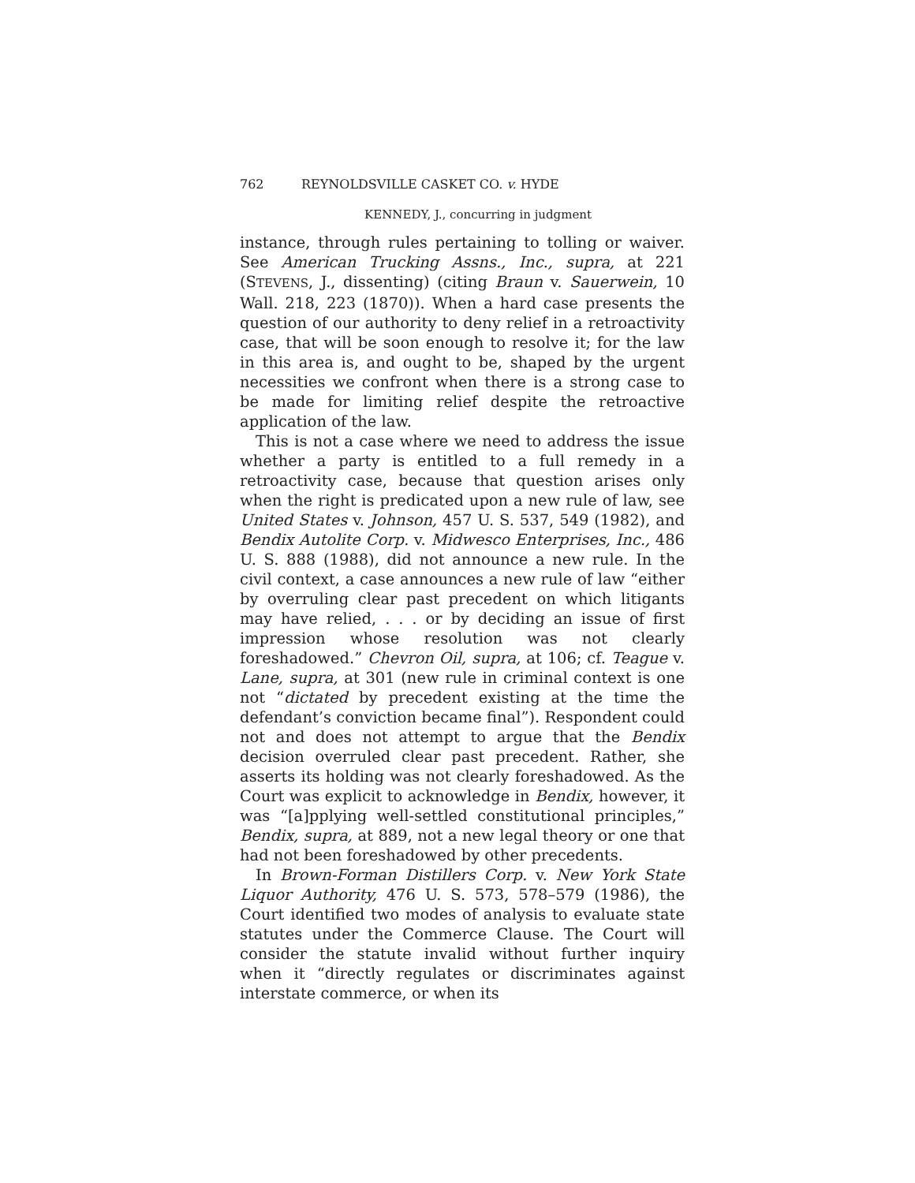762 REYNOLDSVILLE CASKET CO. v. HYDE
KENNEDY, J., concurring in judgment
instance, through rules pertaining to tolling or waiver. See American Trucking Assns., Inc., supra, at 221 (STEVENS, J., dissenting) (citing Braun v. Sauerwein, 10 Wall. 218, 223 (1870)). When a hard case presents the question of our authority to deny relief in a retroactivity case, that will be soon enough to resolve it; for the law in this area is, and ought to be, shaped by the urgent necessities we confront when there is a strong case to be made for limiting relief despite the retroactive application of the law.
This is not a case where we need to address the issue whether a party is entitled to a full remedy in a retroactivity case, because that question arises only when the right is predicated upon a new rule of law, see United States v. Johnson, 457 U. S. 537, 549 (1982), and Bendix Autolite Corp. v. Midwesco Enterprises, Inc., 486 U. S. 888 (1988), did not announce a new rule. In the civil context, a case announces a new rule of law “either by overruling clear past precedent on which litigants may have relied, . . . or by deciding an issue of first impression whose resolution was not clearly foreshadowed.” Chevron Oil, supra, at 106; cf. Teague v. Lane, supra, at 301 (new rule in criminal context is one not “dictated by precedent existing at the time the defendant’s conviction became final”). Respondent could not and does not attempt to argue that the Bendix decision overruled clear past precedent. Rather, she asserts its holding was not clearly foreshadowed. As the Court was explicit to acknowledge in Bendix, however, it was “[a]pplying well-settled constitutional principles,” Bendix, supra, at 889, not a new legal theory or one that had not been foreshadowed by other precedents.
In Brown-Forman Distillers Corp. v. New York State Liquor Authority, 476 U. S. 573, 578–579 (1986), the Court identified two modes of analysis to evaluate state statutes under the Commerce Clause. The Court will consider the statute invalid without further inquiry when it “directly regulates or discriminates against interstate commerce, or when its